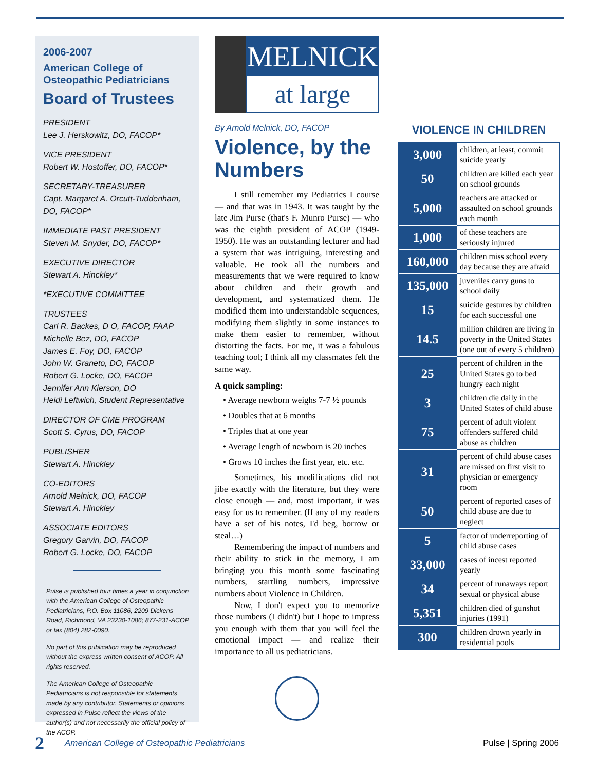2006-2007
American College of Osteopathic Pediatricians
Board of Trustees
PRESIDENT
Lee J. Herskowitz, DO, FACOP*
VICE PRESIDENT
Robert W. Hostoffer, DO, FACOP*
SECRETARY-TREASURER
Capt. Margaret A. Orcutt-Tuddenham, DO, FACOP*
IMMEDIATE PAST PRESIDENT
Steven M. Snyder, DO, FACOP*
EXECUTIVE DIRECTOR
Stewart A. Hinckley*
*EXECUTIVE COMMITTEE
TRUSTEES
Carl R. Backes, D O, FACOP, FAAP
Michelle Bez, DO, FACOP
James E. Foy, DO, FACOP
John W. Graneto, DO, FACOP
Robert G. Locke, DO, FACOP
Jennifer Ann Kierson, DO
Heidi Leftwich, Student Representative
DIRECTOR OF CME PROGRAM
Scott S. Cyrus, DO, FACOP
PUBLISHER
Stewart A. Hinckley
CO-EDITORS
Arnold Melnick, DO, FACOP
Stewart A. Hinckley
ASSOCIATE EDITORS
Gregory Garvin, DO, FACOP
Robert G. Locke, DO, FACOP
Pulse is published four times a year in conjunction with the American College of Osteopathic Pediatricians, P.O. Box 11086, 2209 Dickens Road, Richmond, VA 23230-1086; 877-231-ACOP or fax (804) 282-0090.
No part of this publication may be reproduced without the express written consent of ACOP. All rights reserved.
The American College of Osteopathic Pediatricians is not responsible for statements made by any contributor. Statements or opinions expressed in Pulse reflect the views of the author(s) and not necessarily the official policy of the ACOP.
MELNICK
at large
By Arnold Melnick, DO, FACOP
Violence, by the Numbers
I still remember my Pediatrics I course — and that was in 1943. It was taught by the late Jim Purse (that's F. Munro Purse) — who was the eighth president of ACOP (1949-1950). He was an outstanding lecturer and had a system that was intriguing, interesting and valuable. He took all the numbers and measurements that we were required to know about children and their growth and development, and systematized them. He modified them into understandable sequences, modifying them slightly in some instances to make them easier to remember, without distorting the facts. For me, it was a fabulous teaching tool; I think all my classmates felt the same way.
A quick sampling:
• Average newborn weighs 7-7 ½ pounds
• Doubles that at 6 months
• Triples that at one year
• Average length of newborn is 20 inches
• Grows 10 inches the first year, etc. etc.
Sometimes, his modifications did not jibe exactly with the literature, but they were close enough — and, most important, it was easy for us to remember. (If any of my readers have a set of his notes, I'd beg, borrow or steal…)
Remembering the impact of numbers and their ability to stick in the memory, I am bringing you this month some fascinating numbers, startling numbers, impressive numbers about Violence in Children.
Now, I don't expect you to memorize those numbers (I didn't) but I hope to impress you enough with them that you will feel the emotional impact — and realize their importance to all us pediatricians.
VIOLENCE IN CHILDREN
| 3,000 | children, at least, commit suicide yearly |
| 50 | children are killed each year on school grounds |
| 5,000 | teachers are attacked or assaulted on school grounds each month |
| 1,000 | of these teachers are seriously injured |
| 160,000 | children miss school every day because they are afraid |
| 135,000 | juveniles carry guns to school daily |
| 15 | suicide gestures by children for each successful one |
| 14.5 | million children are living in poverty in the United States (one out of every 5 children) |
| 25 | percent of children in the United States go to bed hungry each night |
| 3 | children die daily in the United States of child abuse |
| 75 | percent of adult violent offenders suffered child abuse as children |
| 31 | percent of child abuse cases are missed on first visit to physician or emergency room |
| 50 | percent of reported cases of child abuse are due to neglect |
| 5 | factor of underreporting of child abuse cases |
| 33,000 | cases of incest reported yearly |
| 34 | percent of runaways report sexual or physical abuse |
| 5,351 | children died of gunshot injuries (1991) |
| 300 | children drown yearly in residential pools |
2 American College of Osteopathic Pediatricians Pulse | Spring 2006